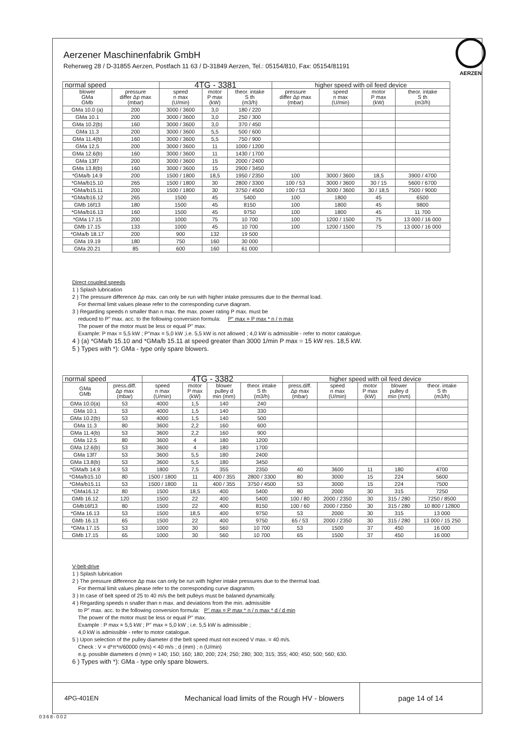Aerzener Maschinenfabrik GmbH
Reherweg 28 / D-31855 Aerzen, Postfach 11 63 / D-31849 Aerzen, Tel.: 05154/810, Fax: 05154/81191
AERZEN
| normal speed | | 4TG - 3381 | | | higher speed with oil feed device | | | |
| --- | --- | --- | --- | --- | --- | --- | --- | --- |
| blower GMa GMb | pressure differ Δp max (mbar) | speed n max (U/min) | motor P max (kW) | theor. intake S th (m3/h) | pressure differ Δp max (mbar) | speed n max (U/min) | motor P max (kW) | theor. intake S th (m3/h) |
| GMa 10.0 (a) | 200 | 3000 / 3600 | 3,0 | 180 / 220 | | | | |
| GMa 10.1 | 200 | 3000 / 3600 | 3,0 | 250 / 300 | | | | |
| GMa 10.2(b) | 160 | 3000 / 3600 | 3,0 | 370 / 450 | | | | |
| GMa 11.3 | 200 | 3000 / 3600 | 5,5 | 500 / 600 | | | | |
| GMa 11.4(b) | 160 | 3000 / 3600 | 5,5 | 750 / 900 | | | | |
| GMa 12,5 | 200 | 3000 / 3600 | 11 | 1000 / 1200 | | | | |
| GMa 12.6(b) | 160 | 3000 / 3600 | 11 | 1430 / 1700 | | | | |
| GMa 13f7 | 200 | 3000 / 3600 | 15 | 2000 / 2400 | | | | |
| GMa 13.8(b) | 160 | 3000 / 3600 | 15 | 2900 / 3450 | | | | |
| *GMa/b 14.9 | 200 | 1500 / 1800 | 18,5 | 1950 / 2350 | 100 | 3000 / 3600 | 18,5 | 3900 / 4700 |
| *GMa/b15.10 | 265 | 1500 / 1800 | 30 | 2800 / 3300 | 100 / 53 | 3000 / 3600 | 30 / 15 | 5600 / 6700 |
| *GMa/b15.11 | 200 | 1500 / 1800 | 30 | 3750 / 4500 | 100 / 53 | 3000 / 3600 | 30 / 18,5 | 7500 / 9000 |
| *GMa/b16.12 | 265 | 1500 | 45 | 5400 | 100 | 1800 | 45 | 6500 |
| GMb 16f13 | 180 | 1500 | 45 | 8150 | 100 | 1800 | 45 | 9800 |
| *GMa/b16.13 | 160 | 1500 | 45 | 9750 | 100 | 1800 | 45 | 11 700 |
| *GMa 17.15 | 200 | 1000 | 75 | 10 700 | 100 | 1200 / 1500 | 75 | 13 000 / 16 000 |
| GMb 17.15 | 133 | 1000 | 45 | 10 700 | 100 | 1200 / 1500 | 75 | 13 000 / 16 000 |
| *GMa/b 18.17 | 200 | 900 | 132 | 19 500 | | | | |
| GMa 19.19 | 180 | 750 | 160 | 30 000 | | | | |
| GMa 20.21 | 85 | 600 | 160 | 61 000 | | | | |
Direct coupled speeds
1 ) Splash lubrication
2 ) The pressure difference Δp max. can only be run with higher intake pressures due to the thermal load.
For thermal limit values please refer to the corresponding curve diagram.
3 ) Regarding speeds n smaller than n max. the max. power rating P max. must be
reduced to P" max. acc. to the following conversion formula: P" max = P max * n / n max
The power of the motor must be less or equal P" max.
Example: P max = 5,5 kW ; P"max = 5,0 kW ;i.e. 5,5 kW is not allowed ; 4,0 kW is admissible - refer to motor catalogue.
4 ) (a) *GMa/b 15.10 and *GMa/b 15.11 at speed greater than 3000 1/min P max = 15 kW res. 18,5 kW.
5 ) Types with *): GMa - type only spare blowers.
| normal speed | | 4TG - 3382 | | | | higher speed with oil feed device | | | | |
| --- | --- | --- | --- | --- | --- | --- | --- | --- | --- | --- |
| GMa GMb | press.diff. Δp max (mbar) | speed n max (U/min) | motor P max (kW) | blower pulley d min (mm) | theor. intake S th (m3/h) | press.diff. Δp max (mbar) | speed n max (U/min) | motor P max (kW) | blower pulley d min (mm) | theor. intake S th (m3/h) |
| GMa 10.0(a) | 53 | 4000 | 1,5 | 140 | 240 | | | | | |
| GMa 10.1 | 53 | 4000 | 1,5 | 140 | 330 | | | | | |
| GMa 10.2(b) | 53 | 4000 | 1,5 | 140 | 500 | | | | | |
| GMa 11.3 | 80 | 3600 | 2,2 | 160 | 600 | | | | | |
| GMa 11.4(b) | 53 | 3600 | 2,2 | 160 | 900 | | | | | |
| GMa 12.5 | 80 | 3600 | 4 | 180 | 1200 | | | | | |
| GMa 12.6(b) | 53 | 3600 | 4 | 180 | 1700 | | | | | |
| GMa 13f7 | 53 | 3600 | 5,5 | 180 | 2400 | | | | | |
| GMa 13.8(b) | 53 | 3600 | 5,5 | 180 | 3450 | | | | | |
| *GMa/b 14.9 | 53 | 1800 | 7,5 | 355 | 2350 | 40 | 3600 | 11 | 180 | 4700 |
| *GMa/b15.10 | 80 | 1500 / 1800 | 11 | 400 / 355 | 2800 / 3300 | 80 | 3000 | 15 | 224 | 5600 |
| *GMa/b15.11 | 53 | 1500 / 1800 | 11 | 400 / 355 | 3750 / 4500 | 53 | 3000 | 15 | 224 | 7500 |
| *GMa16.12 | 80 | 1500 | 18,5 | 400 | 5400 | 80 | 2000 | 30 | 315 | 7250 |
| GMb 16.12 | 120 | 1500 | 22 | 400 | 5400 | 100 / 80 | 2000 / 2350 | 30 | 315 / 280 | 7250 / 8500 |
| GMb16f13 | 80 | 1500 | 22 | 400 | 8150 | 100 / 60 | 2000 / 2350 | 30 | 315 / 280 | 10 800 / 12800 |
| *GMa 16.13 | 53 | 1500 | 18,5 | 400 | 9750 | 53 | 2000 | 30 | 315 | 13 000 |
| GMb 16.13 | 65 | 1500 | 22 | 400 | 9750 | 65 / 53 | 2000 / 2350 | 30 | 315 / 280 | 13 000 / 15 250 |
| *GMa 17.15 | 53 | 1000 | 30 | 560 | 10 700 | 53 | 1500 | 37 | 450 | 16 000 |
| GMb 17.15 | 65 | 1000 | 30 | 560 | 10 700 | 65 | 1500 | 37 | 450 | 16 000 |
V-belt-drive
1 ) Splash lubrication
2 ) The pressure difference Δp max can only be run with higher intake pressures due to the thermal load.
For thermal limit values please refer to the corresponding curve diagramm.
3 ) In case of belt speed of 25 to 40 m/s the belt pulleys must be balaned dynamically.
4 ) Regarding speeds n snaller than n max. and deviations from the min. admissible
to P" max. acc. to the following conversion formula: P" max = P max * n / n max * d / d min
The power of the motor must be less or equal P" max.
Example : P max = 5,5 kW ; P" max = 5,0 kW ; i.e. 5,5 kW is admissible ;
4,0 kW is admissible - refer to motor catalogue.
5 ) Upon selection of the pulley diameter d the belt speed must not exceed V max. = 40 m/s.
Check : V = d*π*n/60000 (m/s) < 40 m/s ; d (mm) ; n (U/min)
e.g. possible diameters d (mm) = 140; 150; 160; 180; 200; 224; 250; 280; 300; 315; 355; 400; 450; 500; 560; 630.
6 ) Types with *): GMa - type only spare blowers.
4PG-401EN
Mechanical load limits of the Rough HV - blowers
page 14 of 14
0368-002